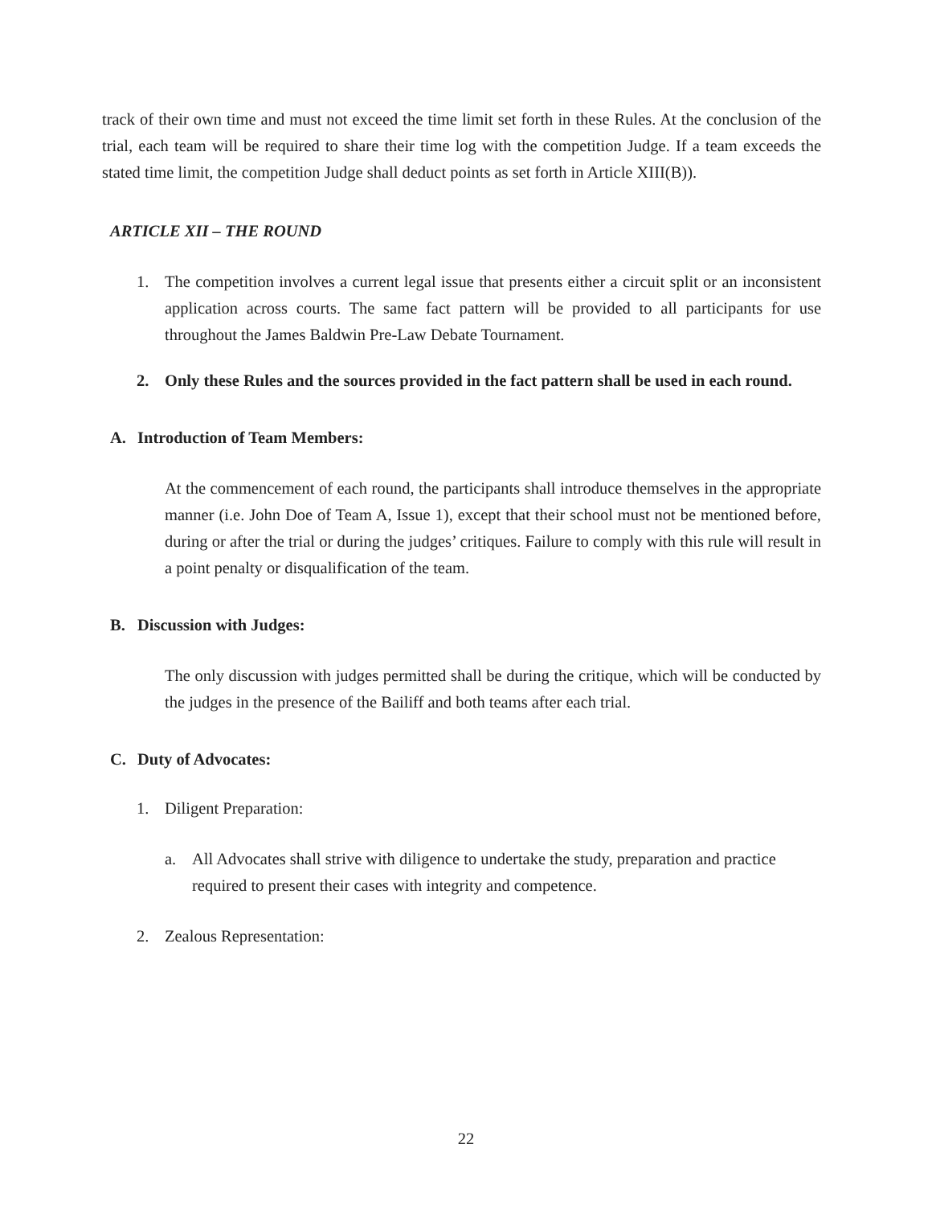track of their own time and must not exceed the time limit set forth in these Rules. At the conclusion of the trial, each team will be required to share their time log with the competition Judge. If a team exceeds the stated time limit, the competition Judge shall deduct points as set forth in Article XIII(B)).
ARTICLE XII – THE ROUND
1. The competition involves a current legal issue that presents either a circuit split or an inconsistent application across courts. The same fact pattern will be provided to all participants for use throughout the James Baldwin Pre-Law Debate Tournament.
2. Only these Rules and the sources provided in the fact pattern shall be used in each round.
A. Introduction of Team Members:
At the commencement of each round, the participants shall introduce themselves in the appropriate manner (i.e. John Doe of Team A, Issue 1), except that their school must not be mentioned before, during or after the trial or during the judges’ critiques. Failure to comply with this rule will result in a point penalty or disqualification of the team.
B. Discussion with Judges:
The only discussion with judges permitted shall be during the critique, which will be conducted by the judges in the presence of the Bailiff and both teams after each trial.
C. Duty of Advocates:
1. Diligent Preparation:
a. All Advocates shall strive with diligence to undertake the study, preparation and practice required to present their cases with integrity and competence.
2. Zealous Representation:
22